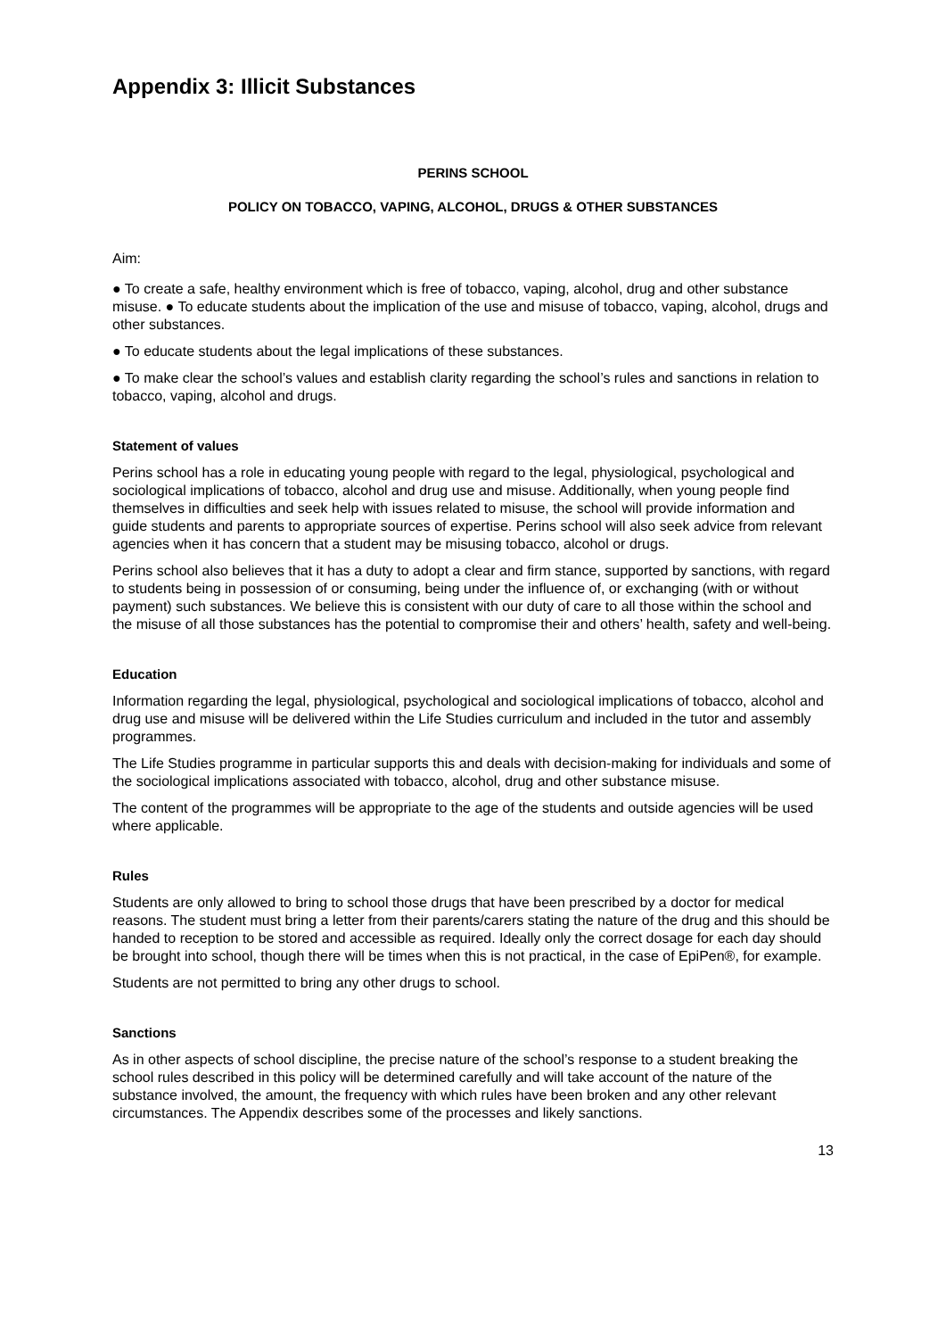Appendix 3: Illicit Substances
PERINS SCHOOL
POLICY ON TOBACCO, VAPING, ALCOHOL, DRUGS & OTHER SUBSTANCES
Aim:
● To create a safe, healthy environment which is free of tobacco, vaping, alcohol, drug and other substance misuse. ● To educate students about the implication of the use and misuse of tobacco, vaping, alcohol, drugs and other substances.
● To educate students about the legal implications of these substances.
● To make clear the school’s values and establish clarity regarding the school’s rules and sanctions in relation to tobacco, vaping, alcohol and drugs.
Statement of values
Perins school has a role in educating young people with regard to the legal, physiological, psychological and sociological implications of tobacco, alcohol and drug use and misuse. Additionally, when young people find themselves in difficulties and seek help with issues related to misuse, the school will provide information and guide students and parents to appropriate sources of expertise. Perins school will also seek advice from relevant agencies when it has concern that a student may be misusing tobacco, alcohol or drugs.
Perins school also believes that it has a duty to adopt a clear and firm stance, supported by sanctions, with regard to students being in possession of or consuming, being under the influence of, or exchanging (with or without payment) such substances. We believe this is consistent with our duty of care to all those within the school and the misuse of all those substances has the potential to compromise their and others’ health, safety and well-being.
Education
Information regarding the legal, physiological, psychological and sociological implications of tobacco, alcohol and drug use and misuse will be delivered within the Life Studies curriculum and included in the tutor and assembly programmes.
The Life Studies programme in particular supports this and deals with decision-making for individuals and some of the sociological implications associated with tobacco, alcohol, drug and other substance misuse.
The content of the programmes will be appropriate to the age of the students and outside agencies will be used where applicable.
Rules
Students are only allowed to bring to school those drugs that have been prescribed by a doctor for medical reasons. The student must bring a letter from their parents/carers stating the nature of the drug and this should be handed to reception to be stored and accessible as required. Ideally only the correct dosage for each day should be brought into school, though there will be times when this is not practical, in the case of EpiPen®, for example.
Students are not permitted to bring any other drugs to school.
Sanctions
As in other aspects of school discipline, the precise nature of the school’s response to a student breaking the school rules described in this policy will be determined carefully and will take account of the nature of the substance involved, the amount, the frequency with which rules have been broken and any other relevant circumstances. The Appendix describes some of the processes and likely sanctions.
13